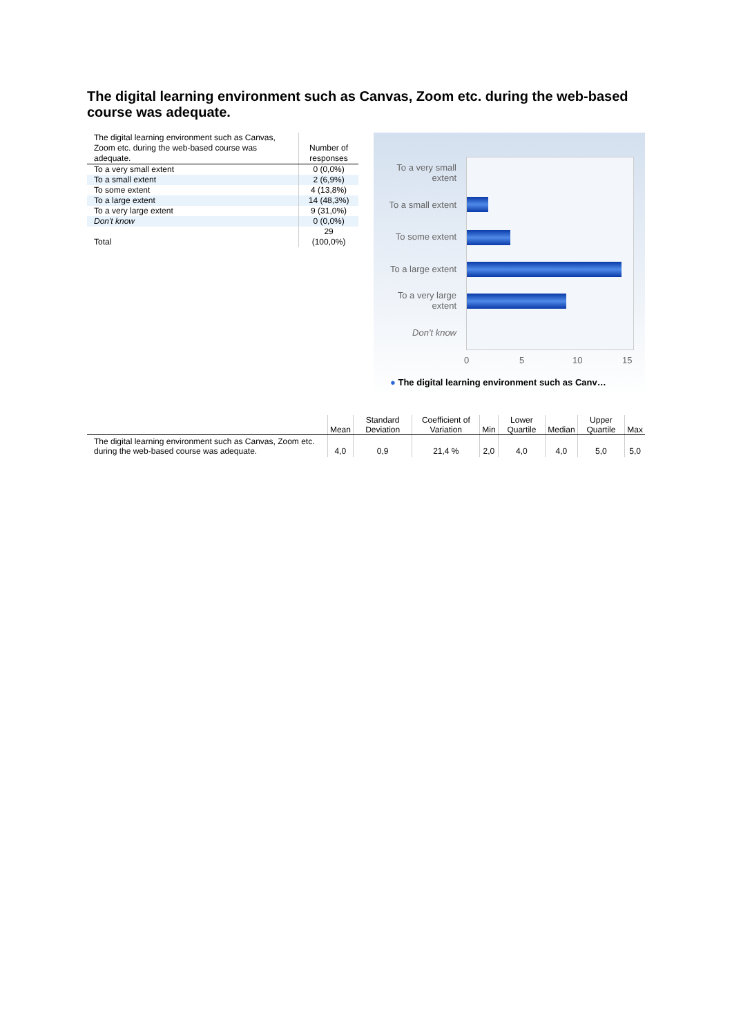The digital learning environment such as Canvas, Zoom etc. during the web-based course was adequate.
| The digital learning environment such as Canvas, Zoom etc. during the web-based course was adequate. | Number of responses |
| --- | --- |
| To a very small extent | 0 (0,0%) |
| To a small extent | 2 (6,9%) |
| To some extent | 4 (13,8%) |
| To a large extent | 14 (48,3%) |
| To a very large extent | 9 (31,0%) |
| Don't know | 0 (0,0%) |
| Total | 29 (100,0%) |
To a very small extent
To a small extent
To some extent
To a large extent
To a very large extent
Don't know
0 5 10 15
● The digital learning environment such as Canv…
| | Mean | Standard Deviation | Coefficient of Variation | Min | Lower Quartile | Median | Upper Quartile | Max |
| --- | --- | --- | --- | --- | --- | --- | --- | --- |
| The digital learning environment such as Canvas, Zoom etc. during the web-based course was adequate. | 4,0 | 0,9 | 21,4 % | 2,0 | 4,0 | 4,0 | 5,0 | 5,0 |